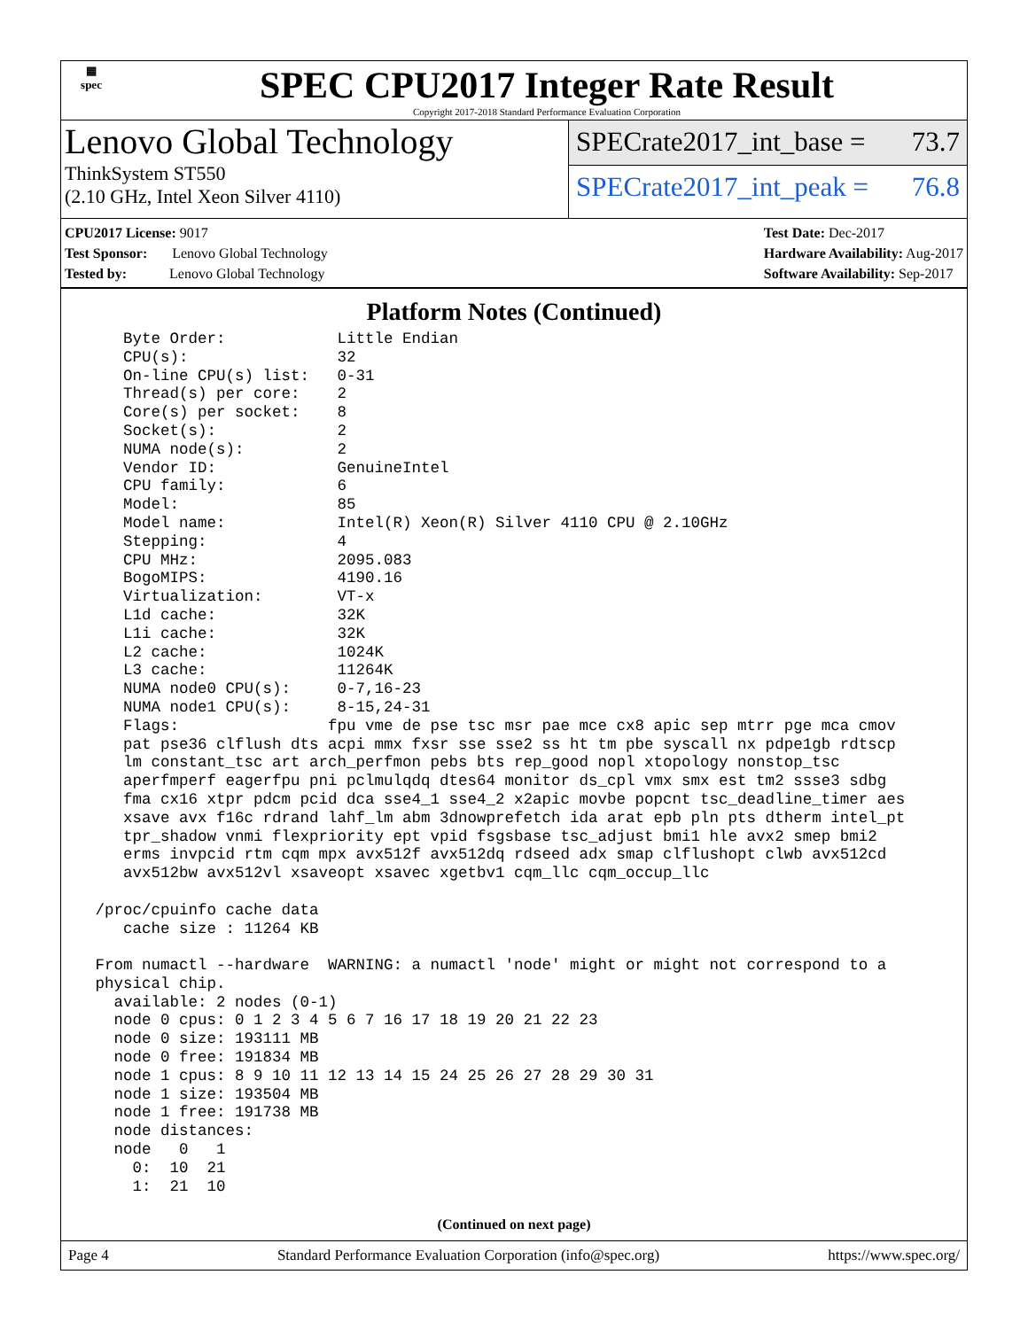▦
spec
SPEC CPU2017 Integer Rate Result
Copyright 2017-2018 Standard Performance Evaluation Corporation
Lenovo Global Technology
ThinkSystem ST550
(2.10 GHz, Intel Xeon Silver 4110)
SPECrate2017_int_base = 73.7
SPECrate2017_int_peak = 76.8
CPU2017 License: 9017
Test Sponsor: Lenovo Global Technology
Tested by: Lenovo Global Technology
Test Date: Dec-2017
Hardware Availability: Aug-2017
Software Availability: Sep-2017
Platform Notes (Continued)
    Byte Order:            Little Endian
    CPU(s):                32
    On-line CPU(s) list:   0-31
    Thread(s) per core:    2
    Core(s) per socket:    8
    Socket(s):             2
    NUMA node(s):          2
    Vendor ID:             GenuineIntel
    CPU family:            6
    Model:                 85
    Model name:            Intel(R) Xeon(R) Silver 4110 CPU @ 2.10GHz
    Stepping:              4
    CPU MHz:               2095.083
    BogoMIPS:              4190.16
    Virtualization:        VT-x
    L1d cache:             32K
    L1i cache:             32K
    L2 cache:              1024K
    L3 cache:              11264K
    NUMA node0 CPU(s):     0-7,16-23
    NUMA node1 CPU(s):     8-15,24-31
    Flags:                fpu vme de pse tsc msr pae mce cx8 apic sep mtrr pge mca cmov
    pat pse36 clflush dts acpi mmx fxsr sse sse2 ss ht tm pbe syscall nx pdpe1gb rdtscp
    lm constant_tsc art arch_perfmon pebs bts rep_good nopl xtopology nonstop_tsc
    aperfmperf eagerfpu pni pclmulqdq dtes64 monitor ds_cpl vmx smx est tm2 ssse3 sdbg
    fma cx16 xtpr pdcm pcid dca sse4_1 sse4_2 x2apic movbe popcnt tsc_deadline_timer aes
    xsave avx f16c rdrand lahf_lm abm 3dnowprefetch ida arat epb pln pts dtherm intel_pt
    tpr_shadow vnmi flexpriority ept vpid fsgsbase tsc_adjust bmi1 hle avx2 smep bmi2
    erms invpcid rtm cqm mpx avx512f avx512dq rdseed adx smap clflushopt clwb avx512cd
    avx512bw avx512vl xsaveopt xsavec xgetbv1 cqm_llc cqm_occup_llc

 /proc/cpuinfo cache data
    cache size : 11264 KB

 From numactl --hardware  WARNING: a numactl 'node' might or might not correspond to a
 physical chip.
   available: 2 nodes (0-1)
   node 0 cpus: 0 1 2 3 4 5 6 7 16 17 18 19 20 21 22 23
   node 0 size: 193111 MB
   node 0 free: 191834 MB
   node 1 cpus: 8 9 10 11 12 13 14 15 24 25 26 27 28 29 30 31
   node 1 size: 193504 MB
   node 1 free: 191738 MB
   node distances:
   node   0   1
     0:  10  21
     1:  21  10
(Continued on next page)
Page 4 Standard Performance Evaluation Corporation (info@spec.org) https://www.spec.org/